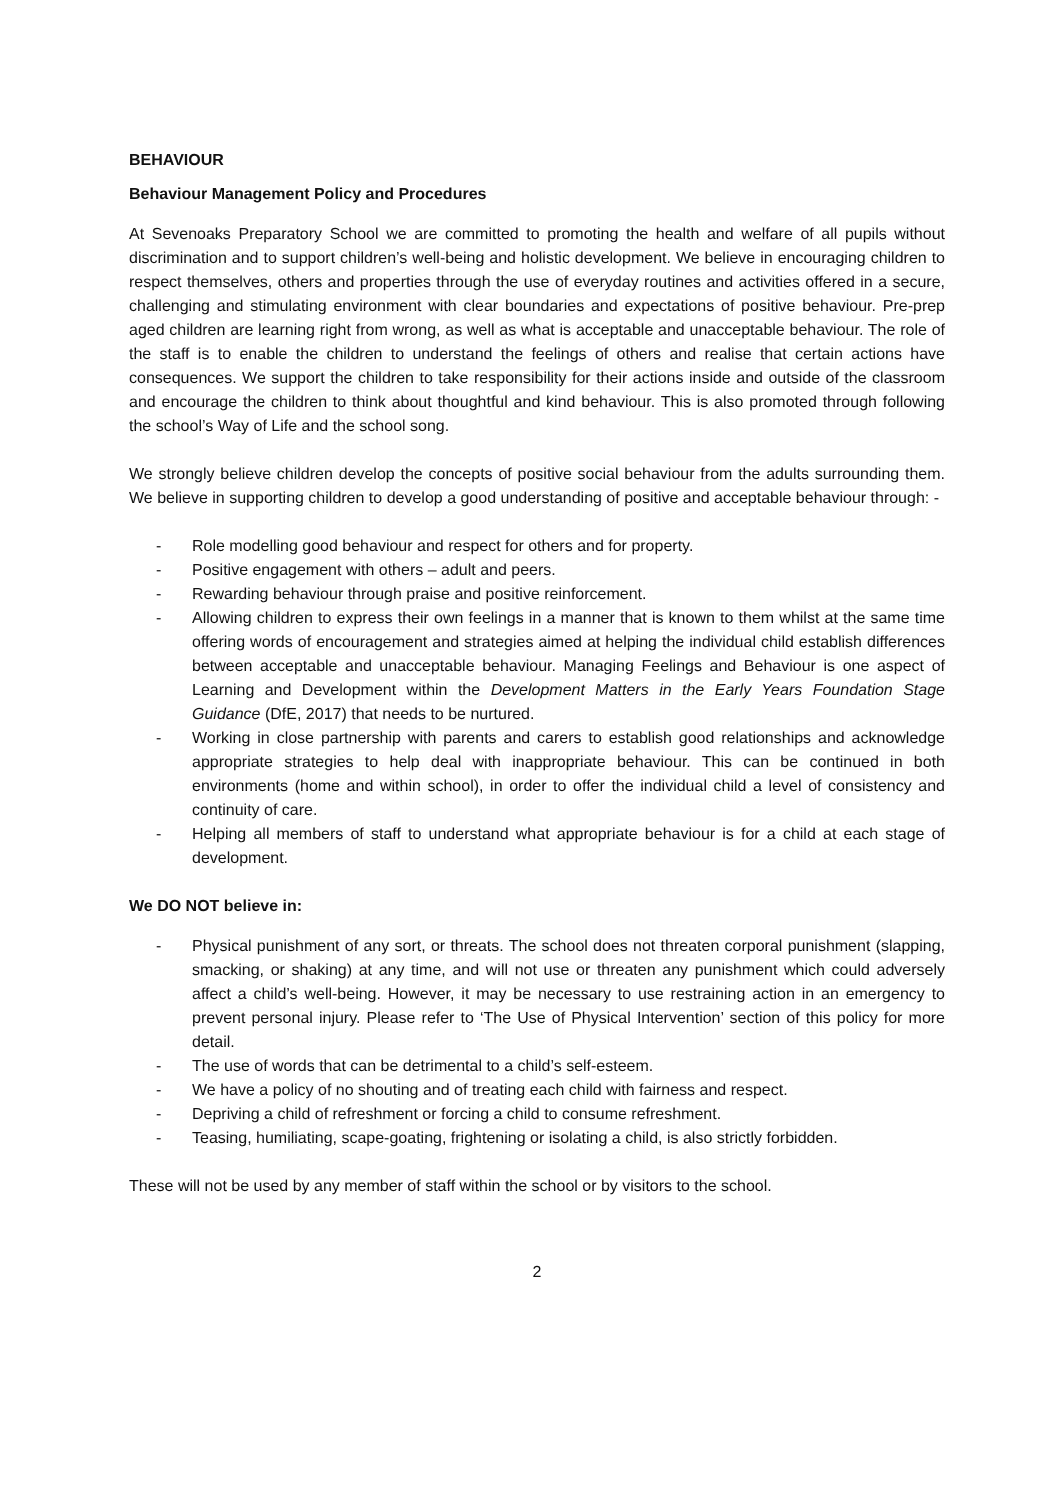BEHAVIOUR
Behaviour Management Policy and Procedures
At Sevenoaks Preparatory School we are committed to promoting the health and welfare of all pupils without discrimination and to support children’s well-being and holistic development. We believe in encouraging children to respect themselves, others and properties through the use of everyday routines and activities offered in a secure, challenging and stimulating environment with clear boundaries and expectations of positive behaviour. Pre-prep aged children are learning right from wrong, as well as what is acceptable and unacceptable behaviour. The role of the staff is to enable the children to understand the feelings of others and realise that certain actions have consequences. We support the children to take responsibility for their actions inside and outside of the classroom and encourage the children to think about thoughtful and kind behaviour. This is also promoted through following the school’s Way of Life and the school song.
We strongly believe children develop the concepts of positive social behaviour from the adults surrounding them. We believe in supporting children to develop a good understanding of positive and acceptable behaviour through: -
- Role modelling good behaviour and respect for others and for property.
- Positive engagement with others – adult and peers.
- Rewarding behaviour through praise and positive reinforcement.
- Allowing children to express their own feelings in a manner that is known to them whilst at the same time offering words of encouragement and strategies aimed at helping the individual child establish differences between acceptable and unacceptable behaviour. Managing Feelings and Behaviour is one aspect of Learning and Development within the Development Matters in the Early Years Foundation Stage Guidance (DfE, 2017) that needs to be nurtured.
- Working in close partnership with parents and carers to establish good relationships and acknowledge appropriate strategies to help deal with inappropriate behaviour. This can be continued in both environments (home and within school), in order to offer the individual child a level of consistency and continuity of care.
- Helping all members of staff to understand what appropriate behaviour is for a child at each stage of development.
We DO NOT believe in:
- Physical punishment of any sort, or threats. The school does not threaten corporal punishment (slapping, smacking, or shaking) at any time, and will not use or threaten any punishment which could adversely affect a child’s well-being. However, it may be necessary to use restraining action in an emergency to prevent personal injury. Please refer to ‘The Use of Physical Intervention’ section of this policy for more detail.
- The use of words that can be detrimental to a child’s self-esteem.
- We have a policy of no shouting and of treating each child with fairness and respect.
- Depriving a child of refreshment or forcing a child to consume refreshment.
- Teasing, humiliating, scape-goating, frightening or isolating a child, is also strictly forbidden.
These will not be used by any member of staff within the school or by visitors to the school.
2